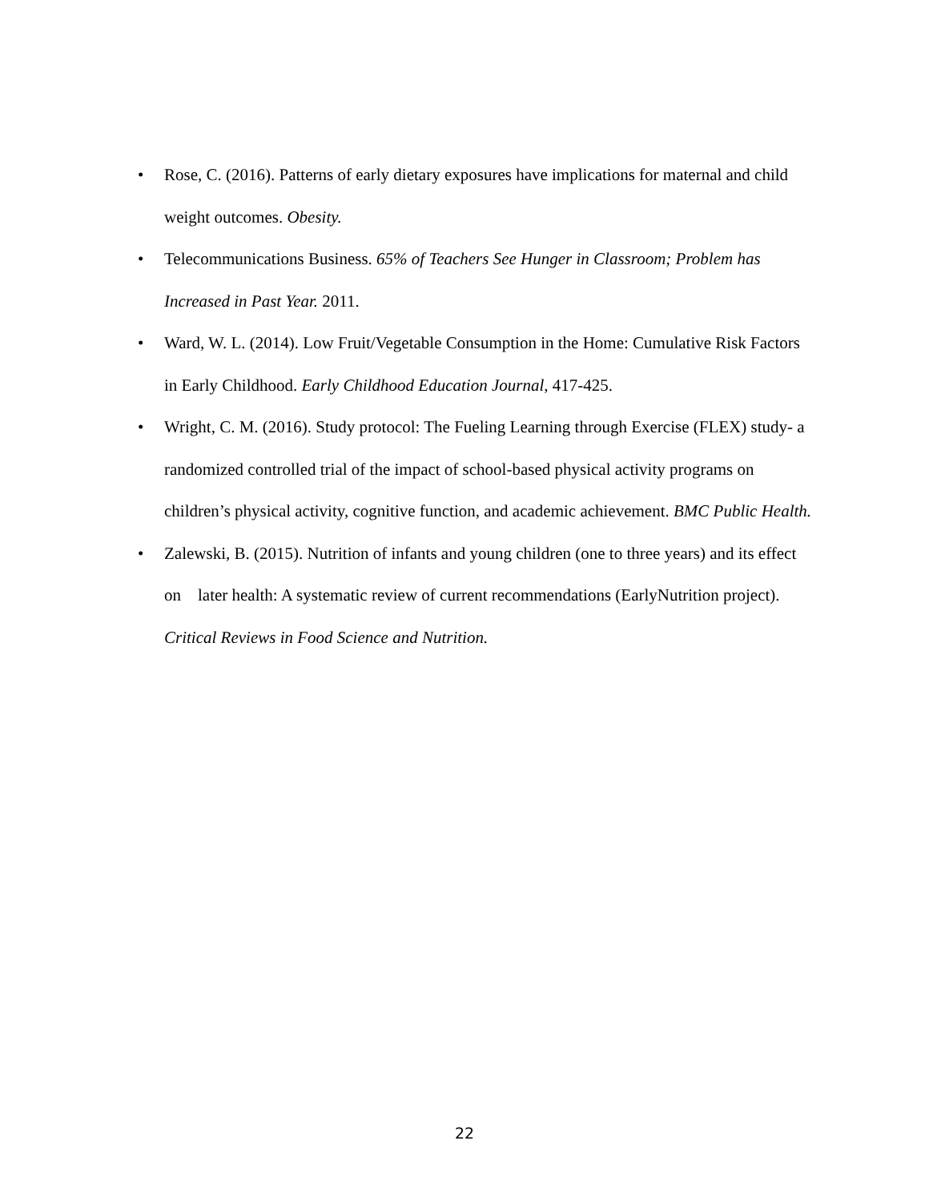• Rose, C. (2016). Patterns of early dietary exposures have implications for maternal and child weight outcomes. Obesity.
• Telecommunications Business. 65% of Teachers See Hunger in Classroom; Problem has Increased in Past Year. 2011.
• Ward, W. L. (2014). Low Fruit/Vegetable Consumption in the Home: Cumulative Risk Factors in Early Childhood. Early Childhood Education Journal, 417-425.
• Wright, C. M. (2016). Study protocol: The Fueling Learning through Exercise (FLEX) study- a randomized controlled trial of the impact of school-based physical activity programs on children’s physical activity, cognitive function, and academic achievement. BMC Public Health.
• Zalewski, B. (2015). Nutrition of infants and young children (one to three years) and its effect on later health: A systematic review of current recommendations (EarlyNutrition project). Critical Reviews in Food Science and Nutrition.
22